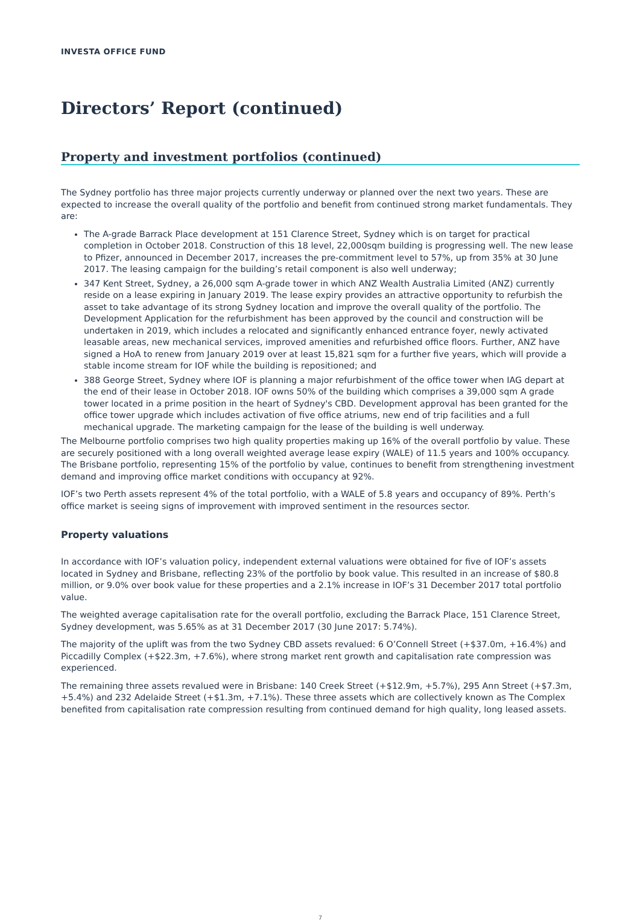INVESTA OFFICE FUND
Directors’ Report (continued)
Property and investment portfolios (continued)
The Sydney portfolio has three major projects currently underway or planned over the next two years. These are expected to increase the overall quality of the portfolio and benefit from continued strong market fundamentals. They are:
The A-grade Barrack Place development at 151 Clarence Street, Sydney which is on target for practical completion in October 2018. Construction of this 18 level, 22,000sqm building is progressing well. The new lease to Pfizer, announced in December 2017, increases the pre-commitment level to 57%, up from 35% at 30 June 2017. The leasing campaign for the building’s retail component is also well underway;
347 Kent Street, Sydney, a 26,000 sqm A-grade tower in which ANZ Wealth Australia Limited (ANZ) currently reside on a lease expiring in January 2019. The lease expiry provides an attractive opportunity to refurbish the asset to take advantage of its strong Sydney location and improve the overall quality of the portfolio. The Development Application for the refurbishment has been approved by the council and construction will be undertaken in 2019, which includes a relocated and significantly enhanced entrance foyer, newly activated leasable areas, new mechanical services, improved amenities and refurbished office floors. Further, ANZ have signed a HoA to renew from January 2019 over at least 15,821 sqm for a further five years, which will provide a stable income stream for IOF while the building is repositioned; and
388 George Street, Sydney where IOF is planning a major refurbishment of the office tower when IAG depart at the end of their lease in October 2018. IOF owns 50% of the building which comprises a 39,000 sqm A grade tower located in a prime position in the heart of Sydney's CBD. Development approval has been granted for the office tower upgrade which includes activation of five office atriums, new end of trip facilities and a full mechanical upgrade. The marketing campaign for the lease of the building is well underway.
The Melbourne portfolio comprises two high quality properties making up 16% of the overall portfolio by value. These are securely positioned with a long overall weighted average lease expiry (WALE) of 11.5 years and 100% occupancy. The Brisbane portfolio, representing 15% of the portfolio by value, continues to benefit from strengthening investment demand and improving office market conditions with occupancy at 92%.
IOF’s two Perth assets represent 4% of the total portfolio, with a WALE of 5.8 years and occupancy of 89%. Perth’s office market is seeing signs of improvement with improved sentiment in the resources sector.
Property valuations
In accordance with IOF’s valuation policy, independent external valuations were obtained for five of IOF’s assets located in Sydney and Brisbane, reflecting 23% of the portfolio by book value. This resulted in an increase of $80.8 million, or 9.0% over book value for these properties and a 2.1% increase in IOF’s 31 December 2017 total portfolio value.
The weighted average capitalisation rate for the overall portfolio, excluding the Barrack Place, 151 Clarence Street, Sydney development, was 5.65% as at 31 December 2017 (30 June 2017: 5.74%).
The majority of the uplift was from the two Sydney CBD assets revalued: 6 O’Connell Street (+$37.0m, +16.4%) and Piccadilly Complex (+$22.3m, +7.6%), where strong market rent growth and capitalisation rate compression was experienced.
The remaining three assets revalued were in Brisbane: 140 Creek Street (+$12.9m, +5.7%), 295 Ann Street (+$7.3m, +5.4%) and 232 Adelaide Street (+$1.3m, +7.1%). These three assets which are collectively known as The Complex benefited from capitalisation rate compression resulting from continued demand for high quality, long leased assets.
7